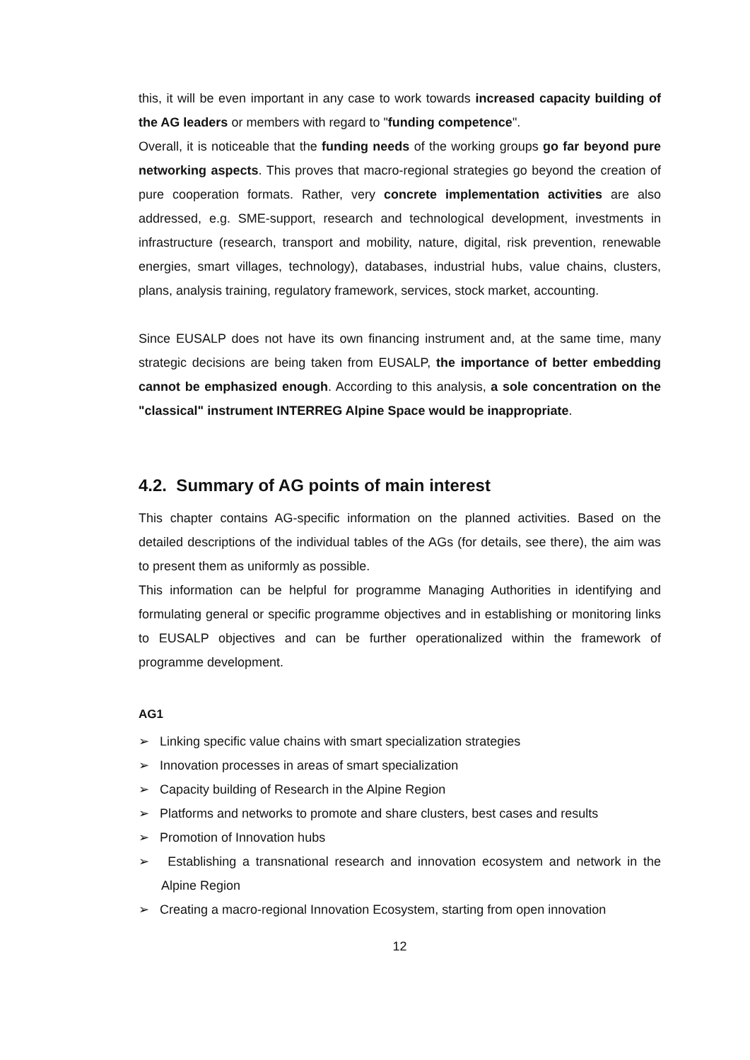this, it will be even important in any case to work towards increased capacity building of the AG leaders or members with regard to "funding competence".
Overall, it is noticeable that the funding needs of the working groups go far beyond pure networking aspects. This proves that macro-regional strategies go beyond the creation of pure cooperation formats. Rather, very concrete implementation activities are also addressed, e.g. SME-support, research and technological development, investments in infrastructure (research, transport and mobility, nature, digital, risk prevention, renewable energies, smart villages, technology), databases, industrial hubs, value chains, clusters, plans, analysis training, regulatory framework, services, stock market, accounting.
Since EUSALP does not have its own financing instrument and, at the same time, many strategic decisions are being taken from EUSALP, the importance of better embedding cannot be emphasized enough. According to this analysis, a sole concentration on the "classical" instrument INTERREG Alpine Space would be inappropriate.
4.2. Summary of AG points of main interest
This chapter contains AG-specific information on the planned activities. Based on the detailed descriptions of the individual tables of the AGs (for details, see there), the aim was to present them as uniformly as possible.
This information can be helpful for programme Managing Authorities in identifying and formulating general or specific programme objectives and in establishing or monitoring links to EUSALP objectives and can be further operationalized within the framework of programme development.
AG1
➢ Linking specific value chains with smart specialization strategies
➢ Innovation processes in areas of smart specialization
➢ Capacity building of Research in the Alpine Region
➢ Platforms and networks to promote and share clusters, best cases and results
➢ Promotion of Innovation hubs
➢ Establishing a transnational research and innovation ecosystem and network in the Alpine Region
➢ Creating a macro-regional Innovation Ecosystem, starting from open innovation
12